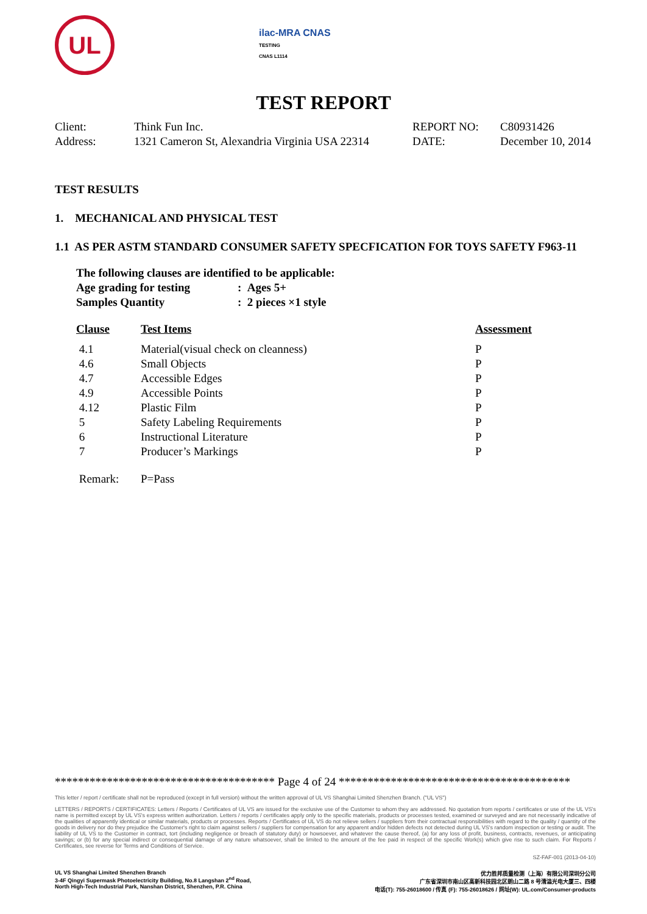UL
ilac-MRA CNAS
TESTING
CNAS L1114
TEST REPORT
| Client: | Think Fun Inc. | REPORT NO: | C80931426 |
| Address: | 1321 Cameron St, Alexandria Virginia USA 22314 | DATE: | December 10, 2014 |
TEST RESULTS
1. MECHANICAL AND PHYSICAL TEST
1.1 AS PER ASTM STANDARD CONSUMER SAFETY SPECFICATION FOR TOYS SAFETY F963-11
| The following clauses are identified to be applicable: | |
| Age grading for testing | : Ages 5+ |
| Samples Quantity | : 2 pieces ×1 style |
| Clause | Test Items | Assessment |
| --- | --- | --- |
| 4.1 | Material(visual check on cleanness) | P |
| 4.6 | Small Objects | P |
| 4.7 | Accessible Edges | P |
| 4.9 | Accessible Points | P |
| 4.12 | Plastic Film | P |
| 5 | Safety Labeling Requirements | P |
| 6 | Instructional Literature | P |
| 7 | Producer’s Markings | P |
| Remark: | P=Pass | |
************************************** Page 4 of 24 ****************************************
This letter / report / certificate shall not be reproduced (except in full version) without the written approval of UL VS Shanghai Limited Shenzhen Branch. ("UL VS")
LETTERS / REPORTS / CERTIFICATES: Letters / Reports / Certificates of UL VS are issued for the exclusive use of the Customer to whom they are addressed. No quotation from reports / certificates or use of the UL VS's name is permitted except by UL VS's express written authorization. Letters / reports / certificates apply only to the specific materials, products or processes tested, examined or surveyed and are not necessarily indicative of the qualities of apparently identical or similar materials, products or processes. Reports / Certificates of UL VS do not relieve sellers / suppliers from their contractual responsibilities with regard to the quality / quantity of the goods in delivery nor do they prejudice the Customer's right to claim against sellers / suppliers for compensation for any apparent and/or hidden defects not detected during UL VS's random inspection or testing or audit. The liability of UL VS to the Customer in contract, tort (including negligence or breach of statutory duty) or howsoever, and whatever the cause thereof, (a) for any loss of profit, business, contracts, revenues, or anticipating savings; or (b) for any special indirect or consequential damage of any nature whatsoever, shall be limited to the amount of the fee paid in respect of the specific Work(s) which give rise to such claim. For Reports / Certificates, see reverse for Terms and Conditions of Service.
SZ-FAF-001 (2013-04-10)
UL VS Shanghai Limited Shenzhen Branch
3-4F Qingyi Supermask Photoelectricity Building, No.8 Langshan 2<sup>nd</sup> Road,
North High-Tech Industrial Park, Nanshan District, Shenzhen, P.R. China
优力胜邦质量检测（上海）有限公司深圳分公司
广东省深圳市南山区高新科技园北区朗山二路 8 号清溢光电大厦三、四楼
电话(T): 755-26018600 / 传真 (F): 755-26018626 / 网址(W): UL.com/Consumer-products